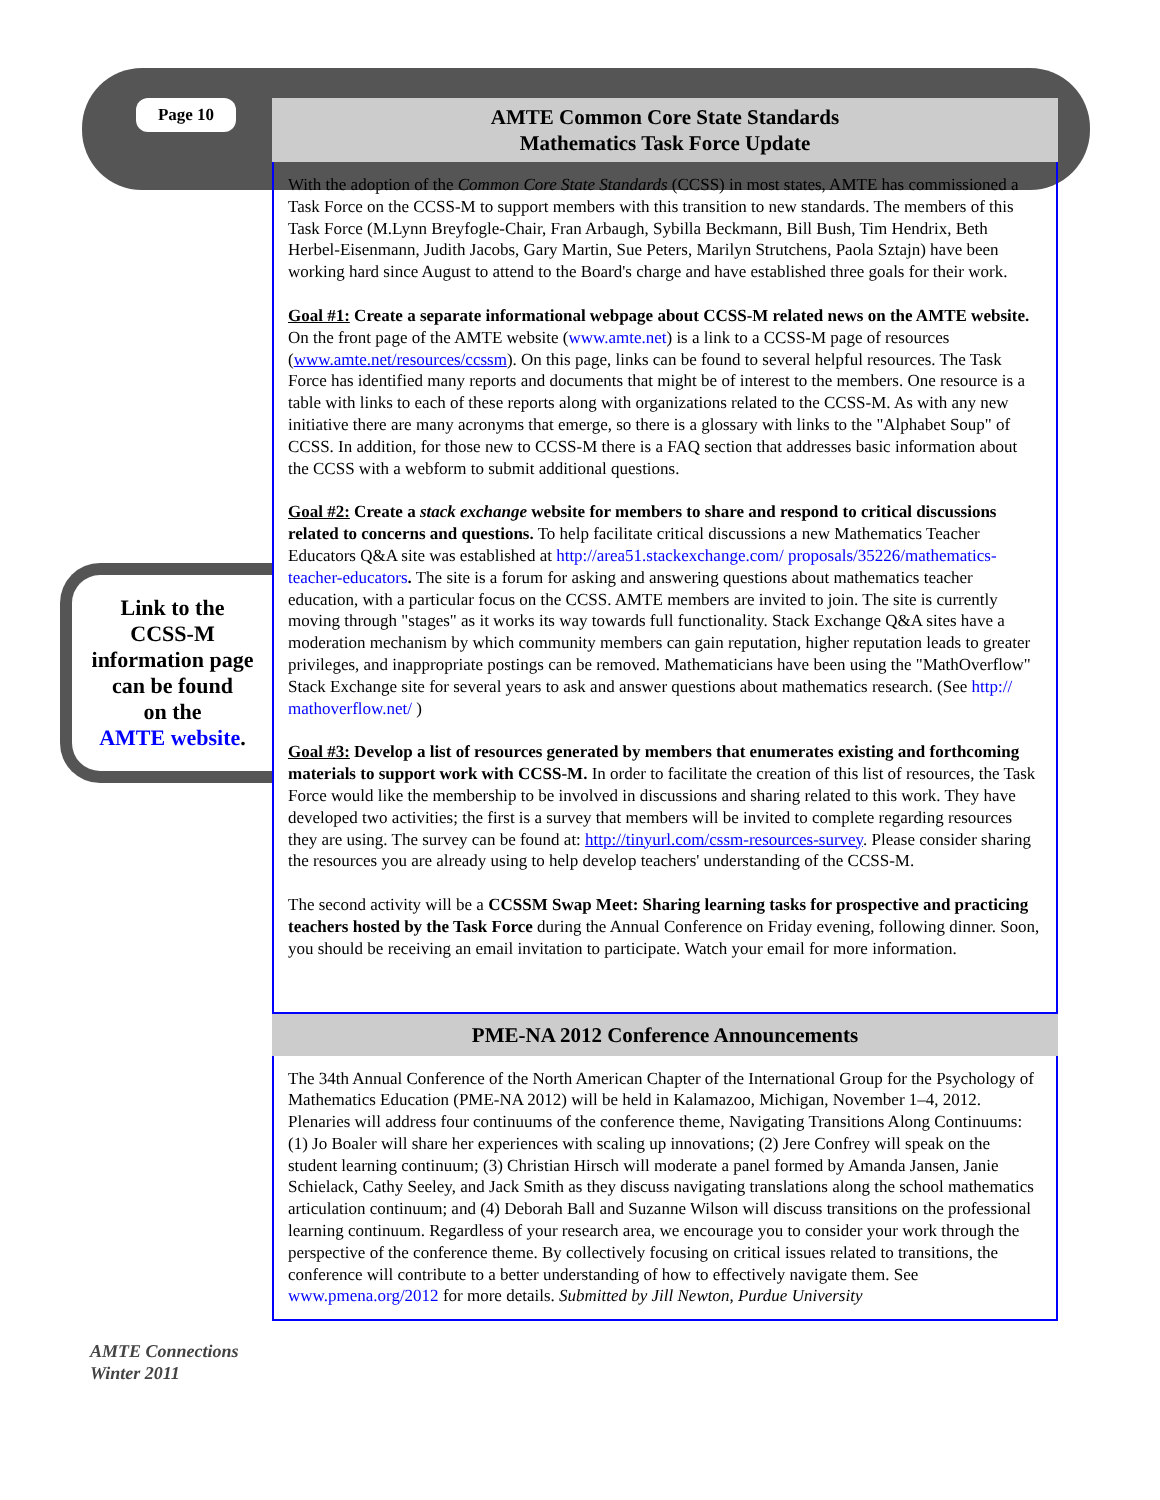Page 10
Link to the
CCSS-M
information page
can be found
on the
AMTE website.
AMTE Connections
Winter 2011
AMTE Common Core State Standards
Mathematics Task Force Update
With the adoption of the Common Core State Standards (CCSS) in most states, AMTE has commissioned a Task Force on the CCSS-M to support members with this transition to new standards. The members of this Task Force (M.Lynn Breyfogle-Chair, Fran Arbaugh, Sybilla Beckmann, Bill Bush, Tim Hendrix, Beth Herbel-Eisenmann, Judith Jacobs, Gary Martin, Sue Peters, Marilyn Strutchens, Paola Sztajn) have been working hard since August to attend to the Board's charge and have established three goals for their work.
Goal #1: Create a separate informational webpage about CCSS-M related news on the AMTE website. On the front page of the AMTE website (www.amte.net) is a link to a CCSS-M page of resources (www.amte.net/resources/ccssm). On this page, links can be found to several helpful resources. The Task Force has identified many reports and documents that might be of interest to the members. One resource is a table with links to each of these reports along with organizations related to the CCSS-M. As with any new initiative there are many acronyms that emerge, so there is a glossary with links to the "Alphabet Soup" of CCSS. In addition, for those new to CCSS-M there is a FAQ section that addresses basic information about the CCSS with a webform to submit additional questions.
Goal #2: Create a stack exchange website for members to share and respond to critical discussions related to concerns and questions. To help facilitate critical discussions a new Mathematics Teacher Educators Q&A site was established at http://area51.stackexchange.com/ proposals/35226/mathematics-teacher-educators. The site is a forum for asking and answering questions about mathematics teacher education, with a particular focus on the CCSS. AMTE members are invited to join. The site is currently moving through "stages" as it works its way towards full functionality. Stack Exchange Q&A sites have a moderation mechanism by which community members can gain reputation, higher reputation leads to greater privileges, and inappropriate postings can be removed. Mathematicians have been using the "MathOverflow" Stack Exchange site for several years to ask and answer questions about mathematics research. (See http:// mathoverflow.net/ )
Goal #3: Develop a list of resources generated by members that enumerates existing and forthcoming materials to support work with CCSS-M. In order to facilitate the creation of this list of resources, the Task Force would like the membership to be involved in discussions and sharing related to this work. They have developed two activities; the first is a survey that members will be invited to complete regarding resources they are using. The survey can be found at: http://tinyurl.com/cssm-resources-survey. Please consider sharing the resources you are already using to help develop teachers' understanding of the CCSS-M.
The second activity will be a CCSSM Swap Meet: Sharing learning tasks for prospective and practicing teachers hosted by the Task Force during the Annual Conference on Friday evening, following dinner. Soon, you should be receiving an email invitation to participate. Watch your email for more information.
PME-NA 2012 Conference Announcements
The 34th Annual Conference of the North American Chapter of the International Group for the Psychology of Mathematics Education (PME-NA 2012) will be held in Kalamazoo, Michigan, November 1–4, 2012. Plenaries will address four continuums of the conference theme, Navigating Transitions Along Continuums: (1) Jo Boaler will share her experiences with scaling up innovations; (2) Jere Confrey will speak on the student learning continuum; (3) Christian Hirsch will moderate a panel formed by Amanda Jansen, Janie Schielack, Cathy Seeley, and Jack Smith as they discuss navigating translations along the school mathematics articulation continuum; and (4) Deborah Ball and Suzanne Wilson will discuss transitions on the professional learning continuum. Regardless of your research area, we encourage you to consider your work through the perspective of the conference theme. By collectively focusing on critical issues related to transitions, the conference will contribute to a better understanding of how to effectively navigate them. See www.pmena.org/2012 for more details. Submitted by Jill Newton, Purdue University